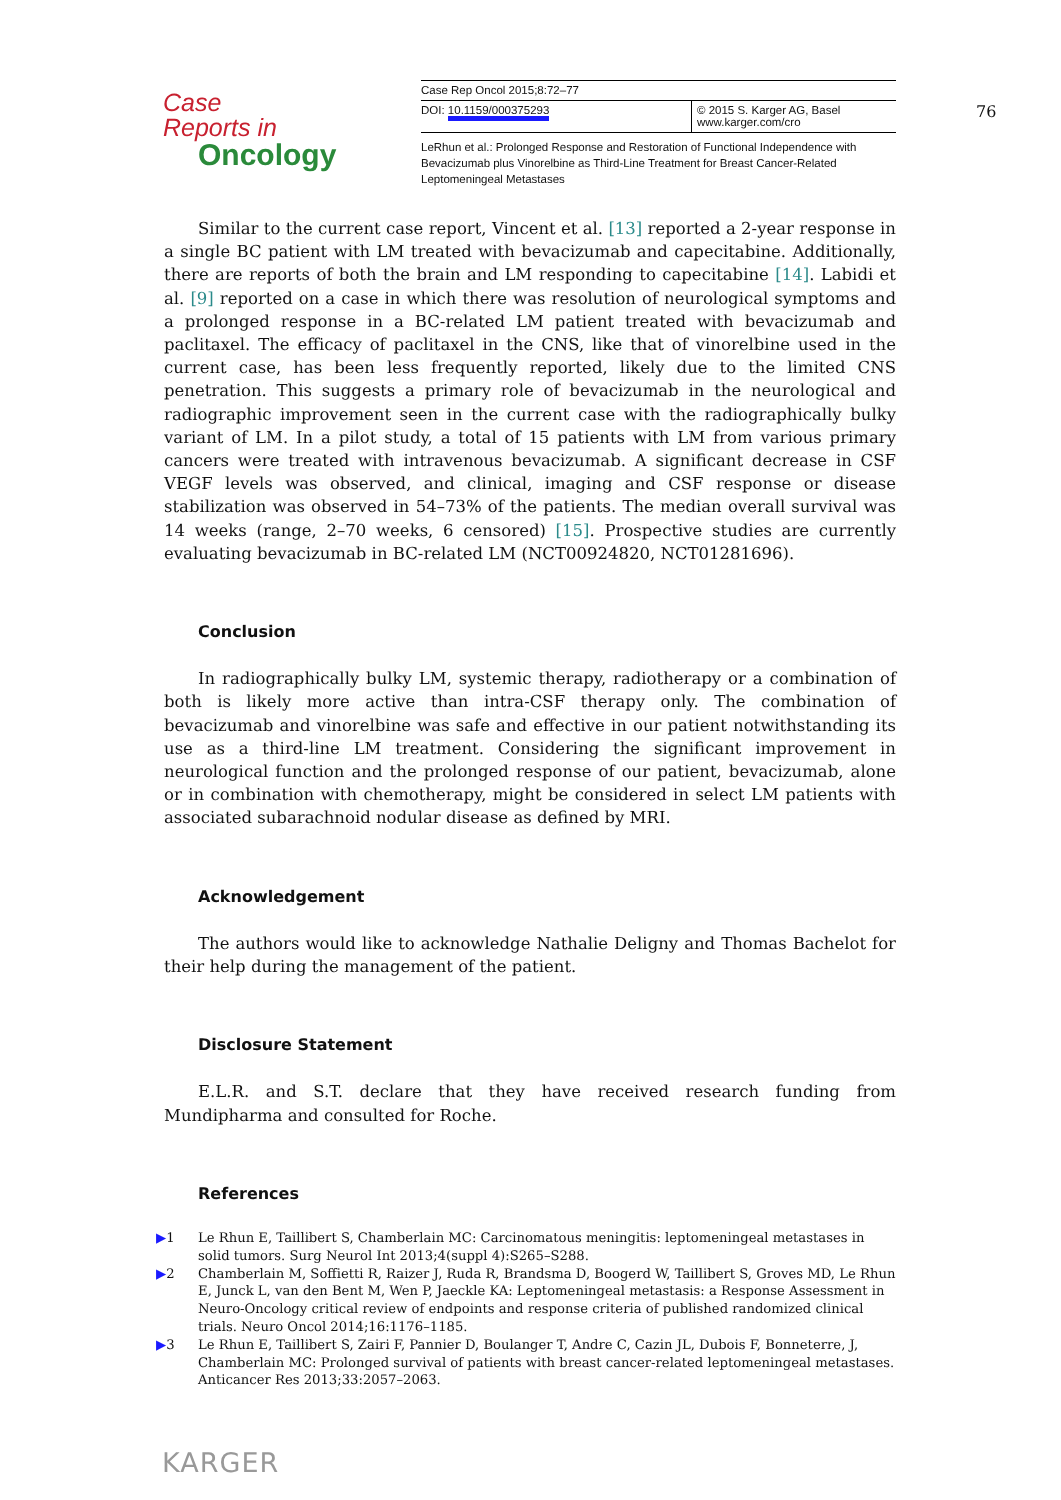Case Reports in
Oncology
| Case Rep Oncol 2015;8:72–77 | |
| DOI: 10.1159/000375293 | © 2015 S. Karger AG, Basel www.karger.com/cro |
LeRhun et al.: Prolonged Response and Restoration of Functional Independence with Bevacizumab plus Vinorelbine as Third-Line Treatment for Breast Cancer-Related Leptomeningeal Metastases
76
Similar to the current case report, Vincent et al. [13] reported a 2-year response in a single BC patient with LM treated with bevacizumab and capecitabine. Additionally, there are reports of both the brain and LM responding to capecitabine [14]. Labidi et al. [9] reported on a case in which there was resolution of neurological symptoms and a prolonged response in a BC-related LM patient treated with bevacizumab and paclitaxel. The efficacy of paclitaxel in the CNS, like that of vinorelbine used in the current case, has been less frequently reported, likely due to the limited CNS penetration. This suggests a primary role of bevacizumab in the neurological and radiographic improvement seen in the current case with the radiographically bulky variant of LM. In a pilot study, a total of 15 patients with LM from various primary cancers were treated with intravenous bevacizumab. A significant decrease in CSF VEGF levels was observed, and clinical, imaging and CSF response or disease stabilization was observed in 54–73% of the patients. The median overall survival was 14 weeks (range, 2–70 weeks, 6 censored) [15]. Prospective studies are currently evaluating bevacizumab in BC-related LM (NCT00924820, NCT01281696).
Conclusion
In radiographically bulky LM, systemic therapy, radiotherapy or a combination of both is likely more active than intra-CSF therapy only. The combination of bevacizumab and vinorelbine was safe and effective in our patient notwithstanding its use as a third-line LM treatment. Considering the significant improvement in neurological function and the prolonged response of our patient, bevacizumab, alone or in combination with chemotherapy, might be considered in select LM patients with associated subarachnoid nodular disease as defined by MRI.
Acknowledgement
The authors would like to acknowledge Nathalie Deligny and Thomas Bachelot for their help during the management of the patient.
Disclosure Statement
E.L.R. and S.T. declare that they have received research funding from Mundipharma and consulted for Roche.
References
▶1 Le Rhun E, Taillibert S, Chamberlain MC: Carcinomatous meningitis: leptomeningeal metastases in solid tumors. Surg Neurol Int 2013;4(suppl 4):S265–S288.
▶2 Chamberlain M, Soffietti R, Raizer J, Ruda R, Brandsma D, Boogerd W, Taillibert S, Groves MD, Le Rhun E, Junck L, van den Bent M, Wen P, Jaeckle KA: Leptomeningeal metastasis: a Response Assessment in Neuro-Oncology critical review of endpoints and response criteria of published randomized clinical trials. Neuro Oncol 2014;16:1176–1185.
▶3 Le Rhun E, Taillibert S, Zairi F, Pannier D, Boulanger T, Andre C, Cazin JL, Dubois F, Bonneterre, J, Chamberlain MC: Prolonged survival of patients with breast cancer-related leptomeningeal metastases. Anticancer Res 2013;33:2057–2063.
KARGER